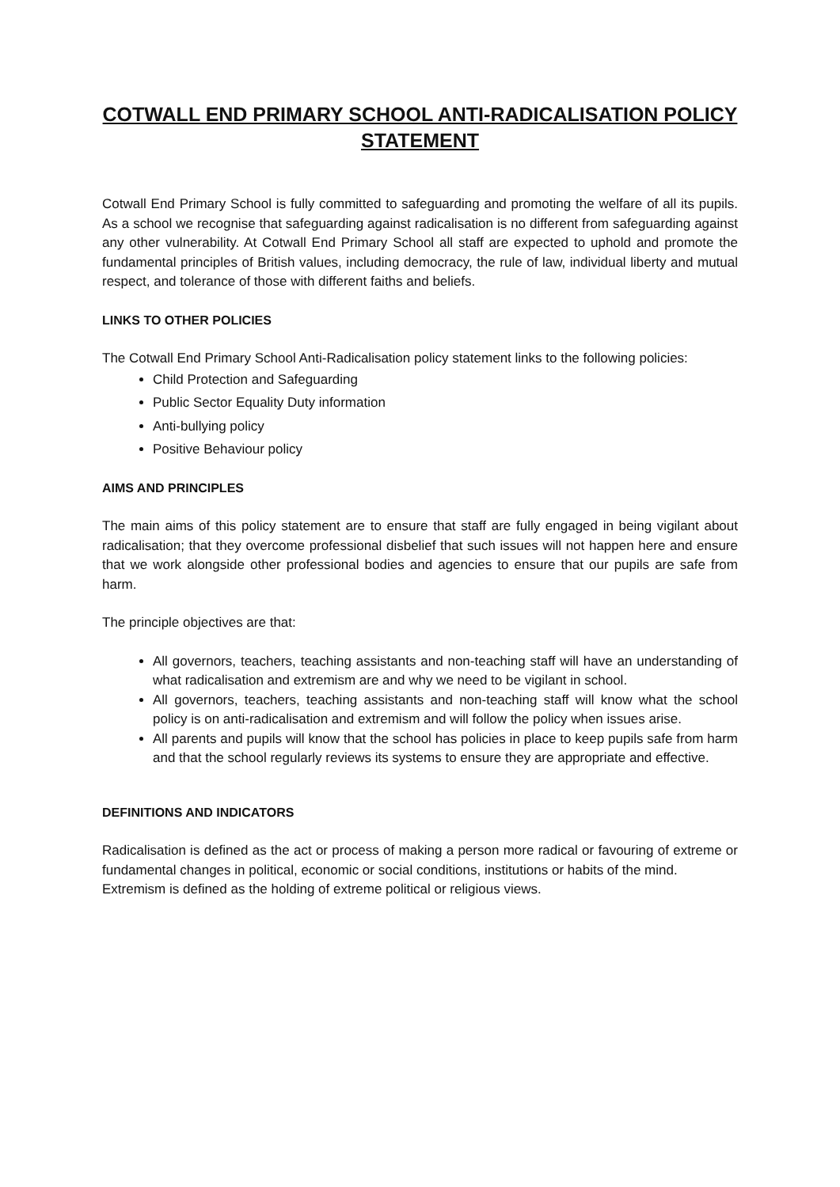COTWALL END PRIMARY SCHOOL ANTI-RADICALISATION POLICY STATEMENT
Cotwall End Primary School is fully committed to safeguarding and promoting the welfare of all its pupils. As a school we recognise that safeguarding against radicalisation is no different from safeguarding against any other vulnerability. At Cotwall End Primary School all staff are expected to uphold and promote the fundamental principles of British values, including democracy, the rule of law, individual liberty and mutual respect, and tolerance of those with different faiths and beliefs.
LINKS TO OTHER POLICIES
The Cotwall End Primary School Anti-Radicalisation policy statement links to the following policies:
Child Protection and Safeguarding
Public Sector Equality Duty information
Anti-bullying policy
Positive Behaviour policy
AIMS AND PRINCIPLES
The main aims of this policy statement are to ensure that staff are fully engaged in being vigilant about radicalisation; that they overcome professional disbelief that such issues will not happen here and ensure that we work alongside other professional bodies and agencies to ensure that our pupils are safe from harm.
The principle objectives are that:
All governors, teachers, teaching assistants and non-teaching staff will have an understanding of what radicalisation and extremism are and why we need to be vigilant in school.
All governors, teachers, teaching assistants and non-teaching staff will know what the school policy is on anti-radicalisation and extremism and will follow the policy when issues arise.
All parents and pupils will know that the school has policies in place to keep pupils safe from harm and that the school regularly reviews its systems to ensure they are appropriate and effective.
DEFINITIONS AND INDICATORS
Radicalisation is defined as the act or process of making a person more radical or favouring of extreme or fundamental changes in political, economic or social conditions, institutions or habits of the mind.
Extremism is defined as the holding of extreme political or religious views.